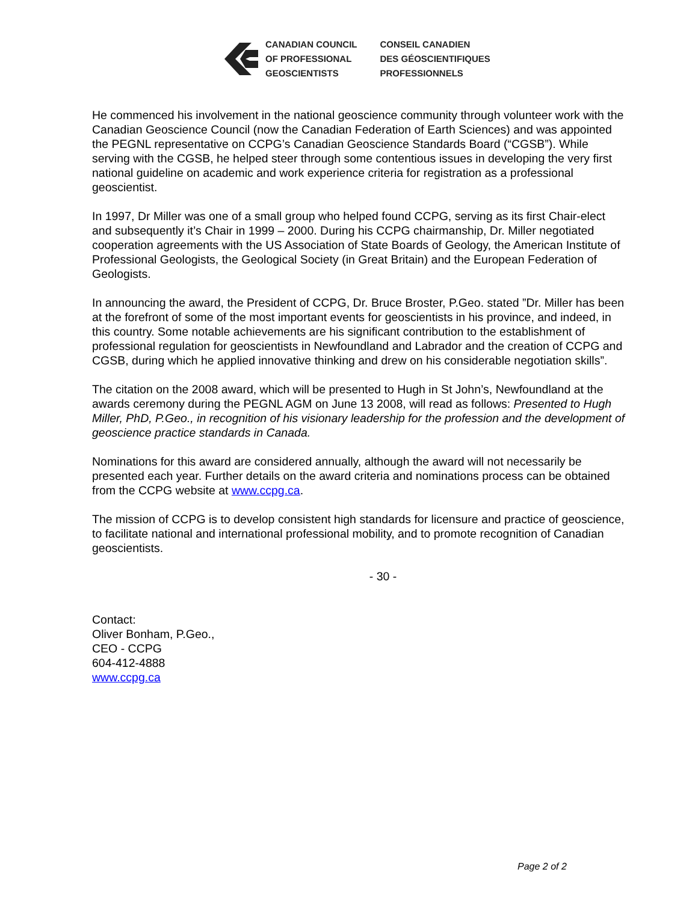CANADIAN COUNCIL
OF PROFESSIONAL
GEOSCIENTISTS
CONSEIL CANADIEN
DES GÉOSCIENTIFIQUES
PROFESSIONNELS
He commenced his involvement in the national geoscience community through volunteer work with the Canadian Geoscience Council (now the Canadian Federation of Earth Sciences) and was appointed the PEGNL representative on CCPG’s Canadian Geoscience Standards Board (“CGSB”). While serving with the CGSB, he helped steer through some contentious issues in developing the very first national guideline on academic and work experience criteria for registration as a professional geoscientist.
In 1997, Dr Miller was one of a small group who helped found CCPG, serving as its first Chair-elect and subsequently it’s Chair in 1999 – 2000. During his CCPG chairmanship, Dr. Miller negotiated cooperation agreements with the US Association of State Boards of Geology, the American Institute of Professional Geologists, the Geological Society (in Great Britain) and the European Federation of Geologists.
In announcing the award, the President of CCPG, Dr. Bruce Broster, P.Geo. stated ”Dr. Miller has been at the forefront of some of the most important events for geoscientists in his province, and indeed, in this country. Some notable achievements are his significant contribution to the establishment of professional regulation for geoscientists in Newfoundland and Labrador and the creation of CCPG and CGSB, during which he applied innovative thinking and drew on his considerable negotiation skills”.
The citation on the 2008 award, which will be presented to Hugh in St John’s, Newfoundland at the awards ceremony during the PEGNL AGM on June 13 2008, will read as follows: Presented to Hugh Miller, PhD, P.Geo., in recognition of his visionary leadership for the profession and the development of geoscience practice standards in Canada.
Nominations for this award are considered annually, although the award will not necessarily be presented each year. Further details on the award criteria and nominations process can be obtained from the CCPG website at www.ccpg.ca.
The mission of CCPG is to develop consistent high standards for licensure and practice of geoscience, to facilitate national and international professional mobility, and to promote recognition of Canadian geoscientists.
- 30 -
Contact:
Oliver Bonham, P.Geo.,
CEO - CCPG
604-412-4888
www.ccpg.ca
Page 2 of 2